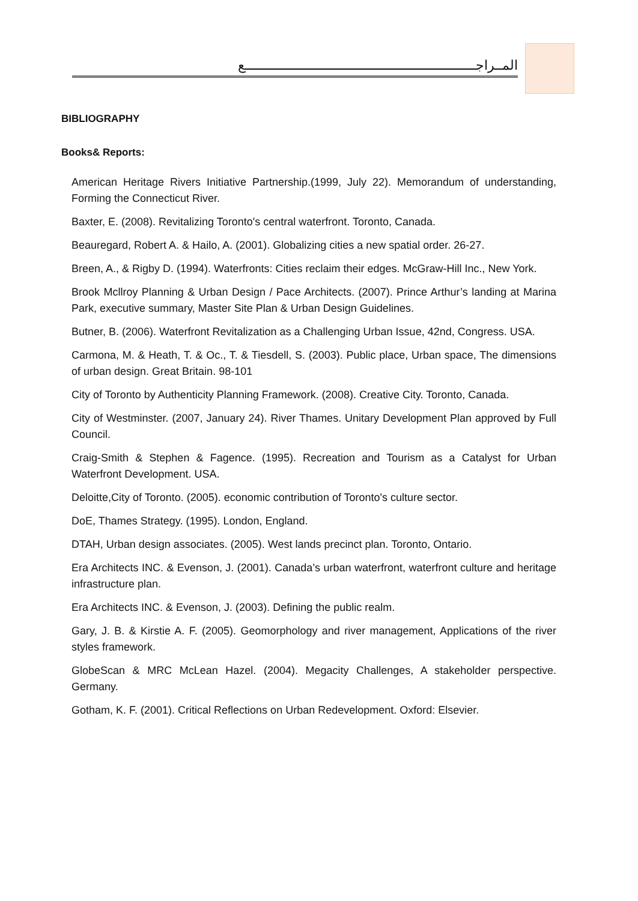المــراجــــــــــــــــــــــــــــــــــــــــــــــــــــــــــــــــع
BIBLIOGRAPHY
Books& Reports:
American Heritage Rivers Initiative Partnership.(1999, July 22). Memorandum of understanding, Forming the Connecticut River.
Baxter, E. (2008). Revitalizing Toronto's central waterfront. Toronto, Canada.
Beauregard, Robert A. & Hailo, A. (2001). Globalizing cities a new spatial order. 26-27.
Breen, A., & Rigby D. (1994). Waterfronts: Cities reclaim their edges. McGraw-Hill Inc., New York.
Brook Mcllroy Planning & Urban Design / Pace Architects. (2007). Prince Arthur’s landing at Marina Park, executive summary, Master Site Plan & Urban Design Guidelines.
Butner, B. (2006). Waterfront Revitalization as a Challenging Urban Issue, 42nd, Congress. USA.
Carmona, M. & Heath, T. & Oc., T. & Tiesdell, S. (2003). Public place, Urban space, The dimensions of urban design. Great Britain. 98-101
City of Toronto by Authenticity Planning Framework. (2008). Creative City. Toronto, Canada.
City of Westminster. (2007, January 24). River Thames. Unitary Development Plan approved by Full Council.
Craig-Smith & Stephen & Fagence. (1995). Recreation and Tourism as a Catalyst for Urban Waterfront Development. USA.
Deloitte,City of Toronto. (2005). economic contribution of Toronto's culture sector.
DoE, Thames Strategy. (1995). London, England.
DTAH, Urban design associates. (2005). West lands precinct plan. Toronto, Ontario.
Era Architects INC. & Evenson, J. (2001). Canada’s urban waterfront, waterfront culture and heritage infrastructure plan.
Era Architects INC. & Evenson, J. (2003). Defining the public realm.
Gary, J. B. & Kirstie A. F. (2005). Geomorphology and river management, Applications of the river styles framework.
GlobeScan & MRC McLean Hazel. (2004). Megacity Challenges, A stakeholder perspective. Germany.
Gotham, K. F. (2001). Critical Reflections on Urban Redevelopment. Oxford: Elsevier.